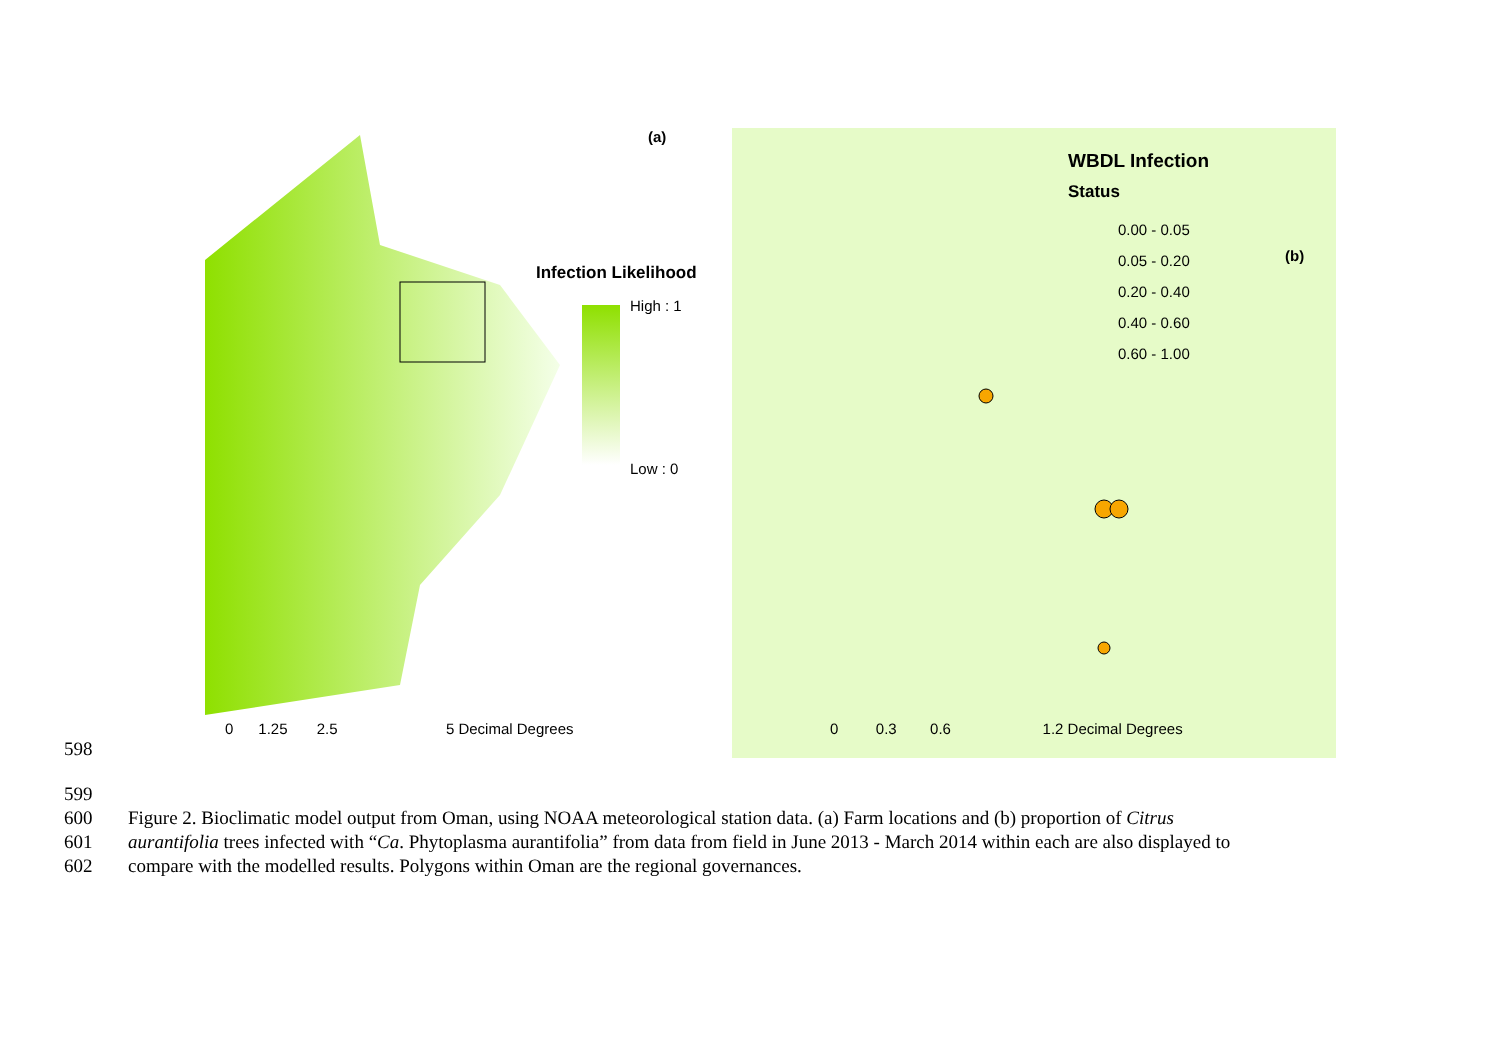(a)
Infection Likelihood
High : 1
Low : 0
0 1.25 2.5 5 Decimal Degrees
WBDL Infection
Status
0.00 - 0.05
0.05 - 0.20
0.20 - 0.40
0.40 - 0.60
0.60 - 1.00
(b)
0 0.3 0.6 1.2 Decimal Degrees
598
599
600 Figure 2. Bioclimatic model output from Oman, using NOAA meteorological station data. (a) Farm locations and (b) proportion of Citrus
601 aurantifolia trees infected with “Ca. Phytoplasma aurantifolia” from data from field in June 2013 - March 2014 within each are also displayed to
602 compare with the modelled results. Polygons within Oman are the regional governances.